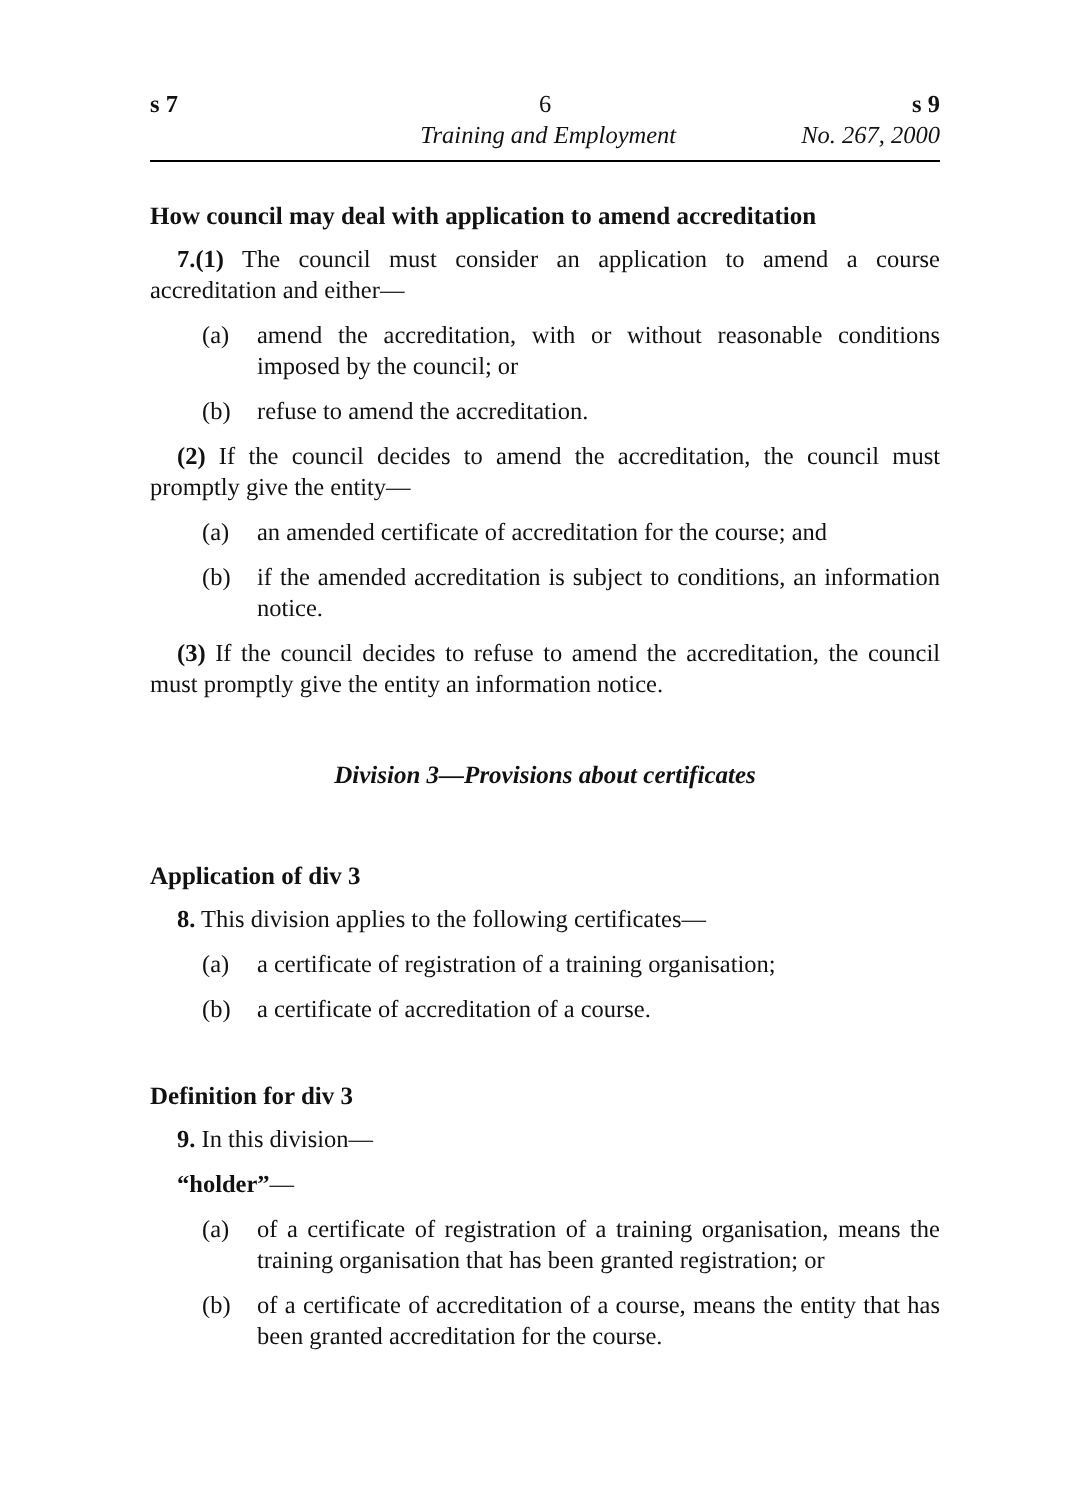s 7 6 s 9
Training and Employment No. 267, 2000
How council may deal with application to amend accreditation
7.(1) The council must consider an application to amend a course accreditation and either—
(a) amend the accreditation, with or without reasonable conditions imposed by the council; or
(b) refuse to amend the accreditation.
(2) If the council decides to amend the accreditation, the council must promptly give the entity—
(a) an amended certificate of accreditation for the course; and
(b) if the amended accreditation is subject to conditions, an information notice.
(3) If the council decides to refuse to amend the accreditation, the council must promptly give the entity an information notice.
Division 3—Provisions about certificates
Application of div 3
8. This division applies to the following certificates—
(a) a certificate of registration of a training organisation;
(b) a certificate of accreditation of a course.
Definition for div 3
9. In this division—
“holder”—
(a) of a certificate of registration of a training organisation, means the training organisation that has been granted registration; or
(b) of a certificate of accreditation of a course, means the entity that has been granted accreditation for the course.